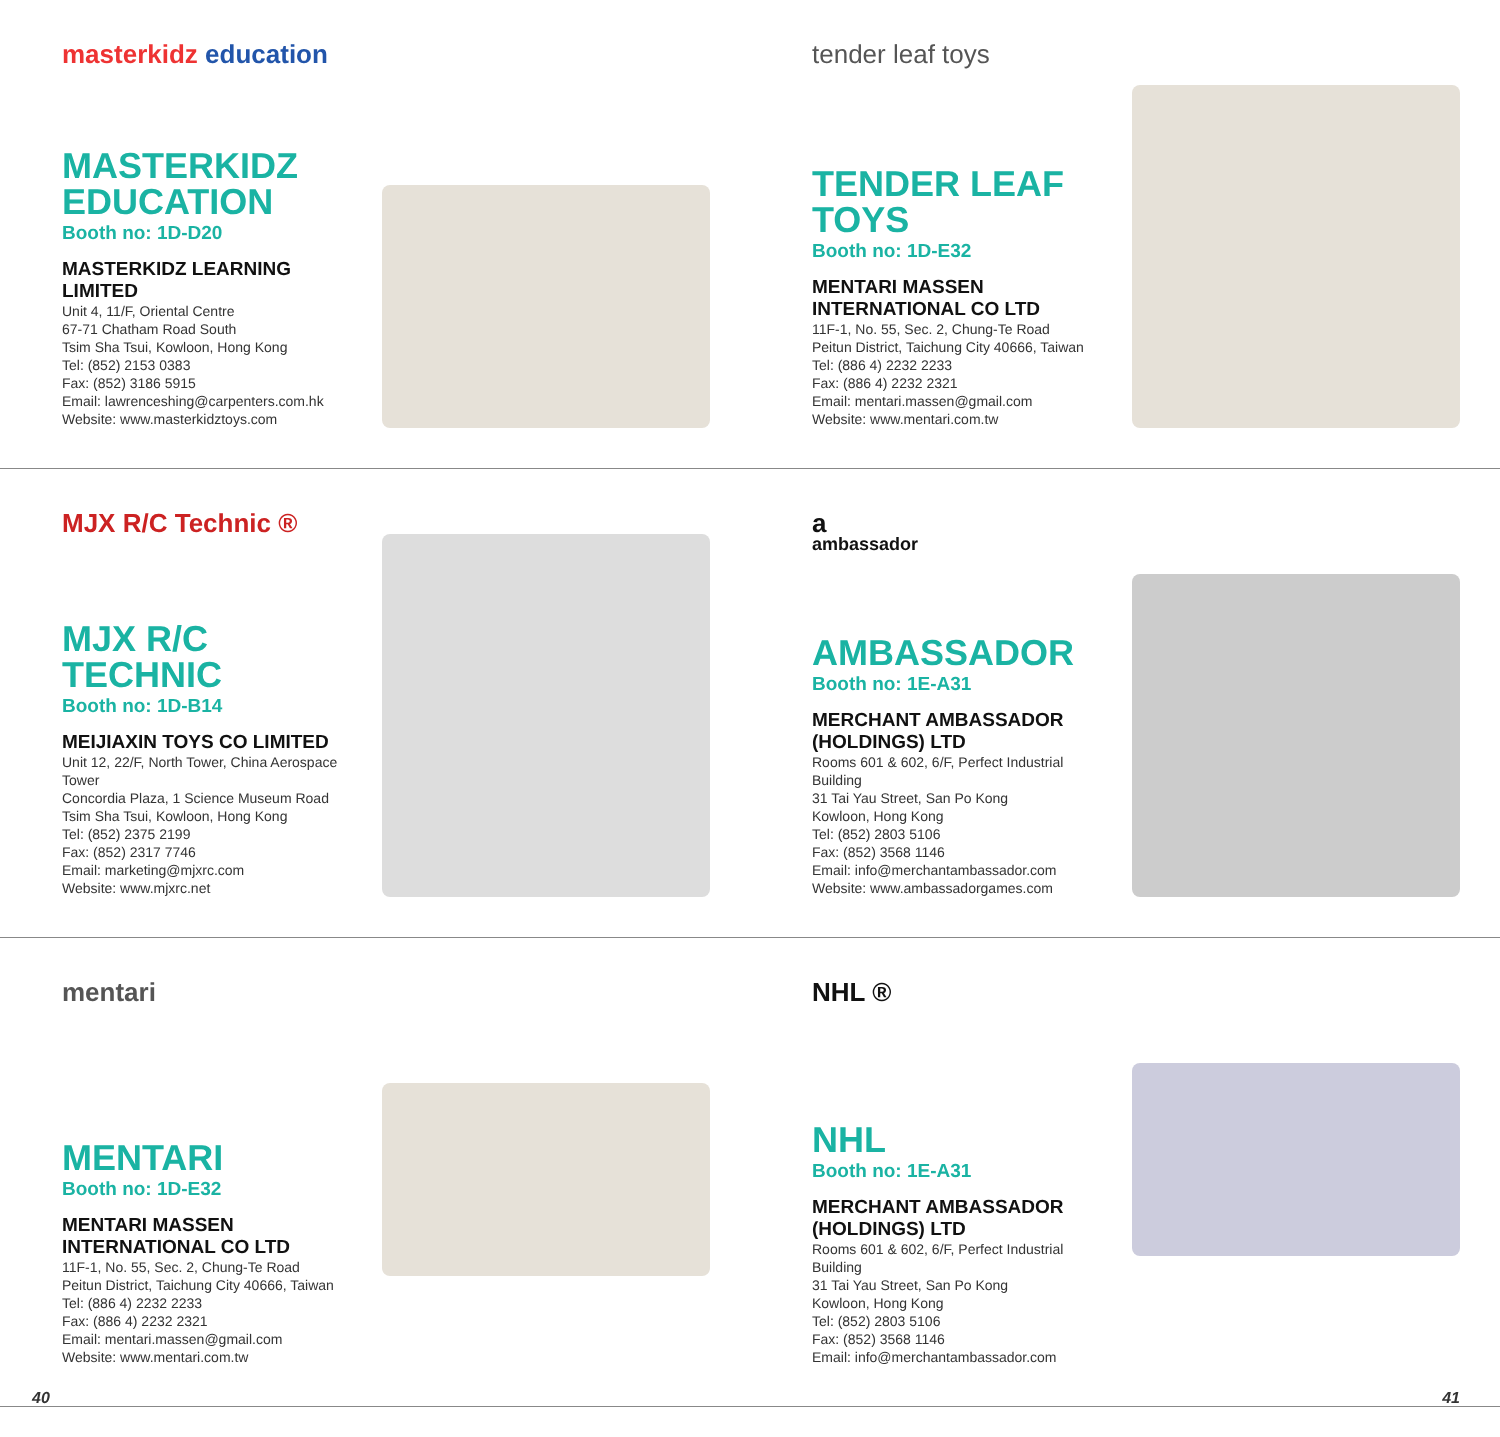masterkidz education
MASTERKIDZ EDUCATION
Booth no: 1D-D20
MASTERKIDZ LEARNING LIMITED
Unit 4, 11/F, Oriental Centre
67-71 Chatham Road South
Tsim Sha Tsui, Kowloon, Hong Kong
Tel: (852) 2153 0383
Fax: (852) 3186 5915
Email: lawrenceshing@carpenters.com.hk
Website: www.masterkidztoys.com
tender leaf toys
TENDER LEAF TOYS
Booth no: 1D-E32
MENTARI MASSEN INTERNATIONAL CO LTD
11F-1, No. 55, Sec. 2, Chung-Te Road
Peitun District, Taichung City 40666, Taiwan
Tel: (886 4) 2232 2233
Fax: (886 4) 2232 2321
Email: mentari.massen@gmail.com
Website: www.mentari.com.tw
MJX R/C Technic ®
MJX R/C TECHNIC
Booth no: 1D-B14
MEIJIAXIN TOYS CO LIMITED
Unit 12, 22/F, North Tower, China Aerospace Tower
Concordia Plaza, 1 Science Museum Road
Tsim Sha Tsui, Kowloon, Hong Kong
Tel: (852) 2375 2199
Fax: (852) 2317 7746
Email: marketing@mjxrc.com
Website: www.mjxrc.net
a
ambassador
AMBASSADOR
Booth no: 1E-A31
MERCHANT AMBASSADOR (HOLDINGS) LTD
Rooms 601 & 602, 6/F, Perfect Industrial Building
31 Tai Yau Street, San Po Kong
Kowloon, Hong Kong
Tel: (852) 2803 5106
Fax: (852) 3568 1146
Email: info@merchantambassador.com
Website: www.ambassadorgames.com
mentari
MENTARI
Booth no: 1D-E32
MENTARI MASSEN INTERNATIONAL CO LTD
11F-1, No. 55, Sec. 2, Chung-Te Road
Peitun District, Taichung City 40666, Taiwan
Tel: (886 4) 2232 2233
Fax: (886 4) 2232 2321
Email: mentari.massen@gmail.com
Website: www.mentari.com.tw
NHL ®
NHL
Booth no: 1E-A31
MERCHANT AMBASSADOR (HOLDINGS) LTD
Rooms 601 & 602, 6/F, Perfect Industrial Building
31 Tai Yau Street, San Po Kong
Kowloon, Hong Kong
Tel: (852) 2803 5106
Fax: (852) 3568 1146
Email: info@merchantambassador.com
40 41